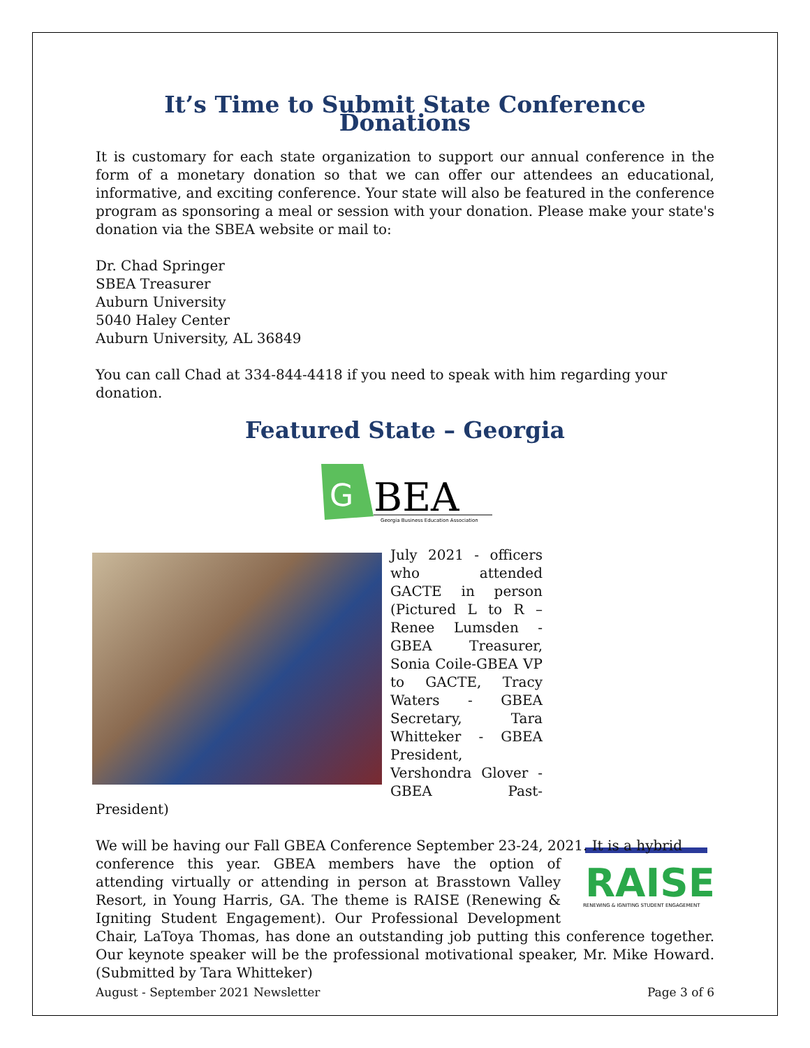It’s Time to Submit State Conference Donations
It is customary for each state organization to support our annual conference in the form of a monetary donation so that we can offer our attendees an educational, informative, and exciting conference. Your state will also be featured in the conference program as sponsoring a meal or session with your donation. Please make your state's donation via the SBEA website or mail to:
Dr. Chad Springer
SBEA Treasurer
Auburn University
5040 Haley Center
Auburn University, AL 36849
You can call Chad at 334-844-4418 if you need to speak with him regarding your donation.
Featured State – Georgia
G
BEA
Georgia Business Education Association
July 2021 - officers who attended GACTE in person (Pictured L to R – Renee Lumsden - GBEA Treasurer, Sonia Coile-GBEA VP to GACTE, Tracy Waters - GBEA Secretary, Tara Whitteker - GBEA President, Vershondra Glover - GBEA Past-President)
We will be having our Fall GBEA Conference September 23-24, 2021. It is a hybrid
RAISE
RENEWING & IGNITING STUDENT ENGAGEMENT
conference this year. GBEA members have the option of attending virtually or attending in person at Brasstown Valley Resort, in Young Harris, GA. The theme is RAISE (Renewing & Igniting Student Engagement). Our Professional Development Chair, LaToya Thomas, has done an outstanding job putting this conference together. Our keynote speaker will be the professional motivational speaker, Mr. Mike Howard. (Submitted by Tara Whitteker)
August - September 2021 Newsletter Page 3 of 6